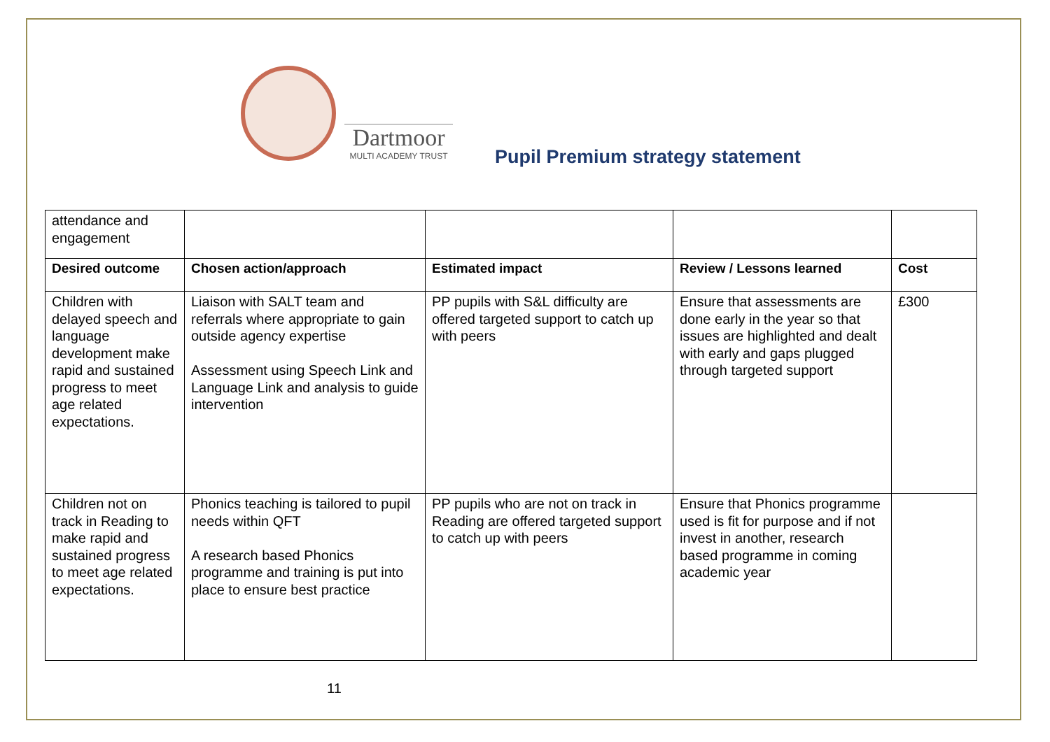Dartmoor
MULTI ACADEMY TRUST
Pupil Premium strategy statement
| attendance and engagement | | | | |
| Desired outcome | Chosen action/approach | Estimated impact | Review / Lessons learned | Cost |
| Children with delayed speech and language development make rapid and sustained progress to meet age related expectations. | Liaison with SALT team and referrals where appropriate to gain outside agency expertise Assessment using Speech Link and Language Link and analysis to guide intervention | PP pupils with S&L difficulty are offered targeted support to catch up with peers | Ensure that assessments are done early in the year so that issues are highlighted and dealt with early and gaps plugged through targeted support | £300 |
| Children not on track in Reading to make rapid and sustained progress to meet age related expectations. | Phonics teaching is tailored to pupil needs within QFT A research based Phonics programme and training is put into place to ensure best practice | PP pupils who are not on track in Reading are offered targeted support to catch up with peers | Ensure that Phonics programme used is fit for purpose and if not invest in another, research based programme in coming academic year | |
11